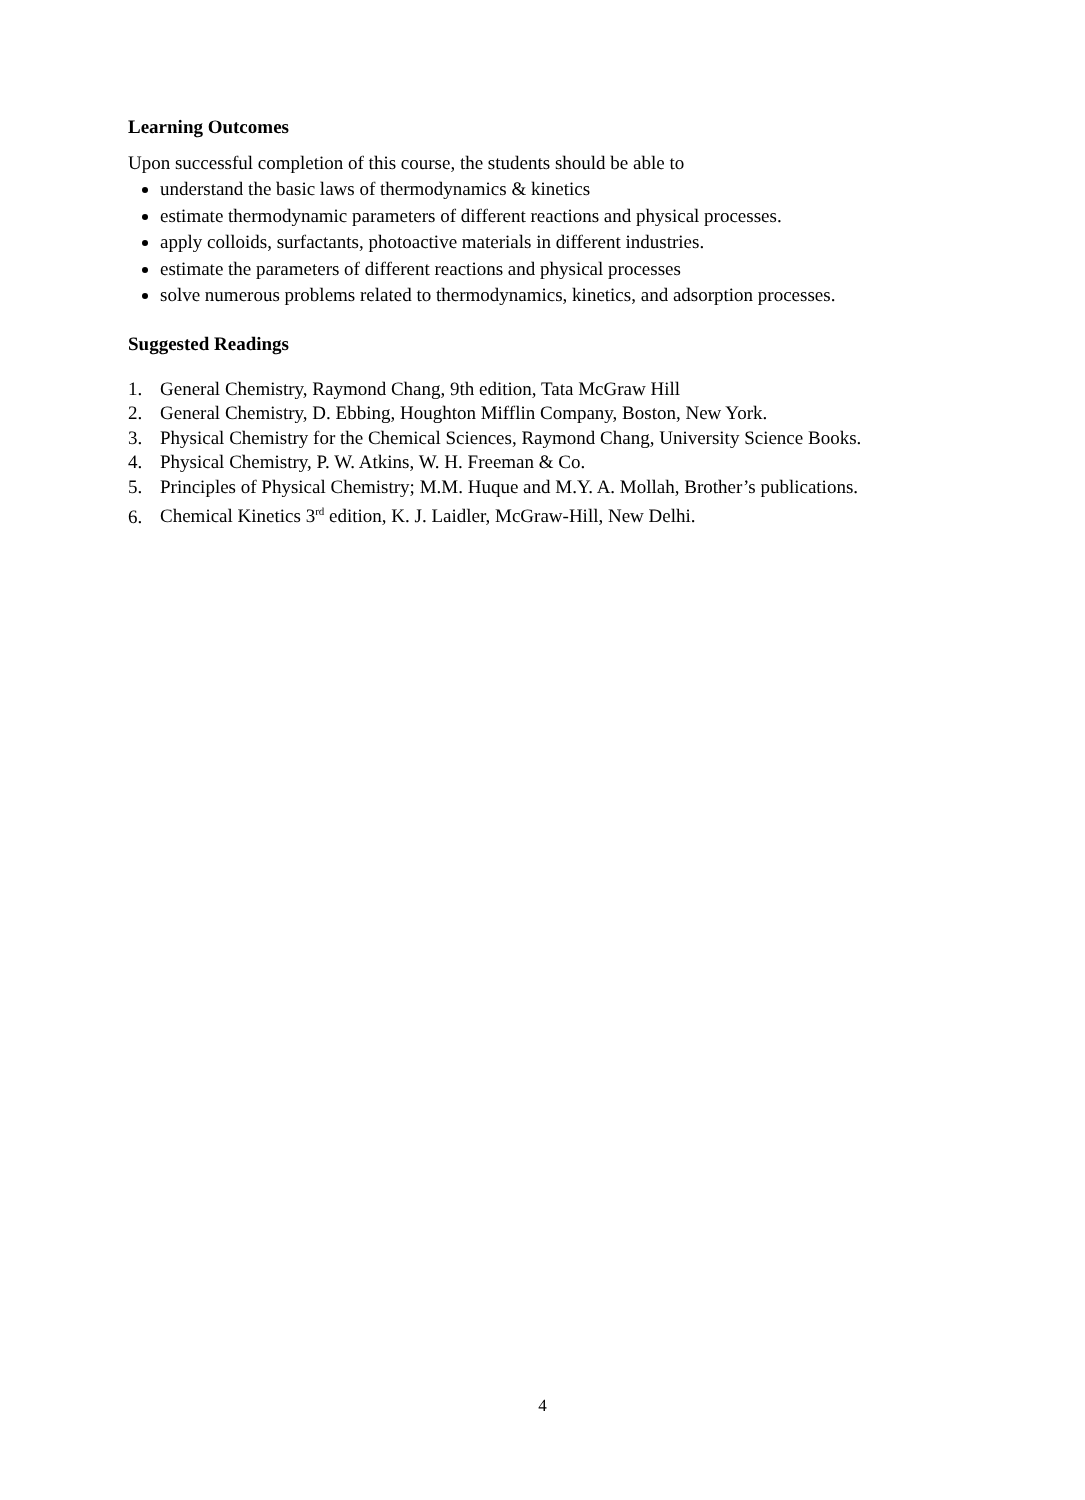Learning Outcomes
Upon successful completion of this course, the students should be able to
understand the basic laws of thermodynamics & kinetics
estimate thermodynamic parameters of different reactions and physical processes.
apply colloids, surfactants, photoactive materials in different industries.
estimate the parameters of different reactions and physical processes
solve numerous problems related to thermodynamics, kinetics, and adsorption processes.
Suggested Readings
1. General Chemistry, Raymond Chang, 9th edition, Tata McGraw Hill
2. General Chemistry, D. Ebbing, Houghton Mifflin Company, Boston, New York.
3. Physical Chemistry for the Chemical Sciences, Raymond Chang, University Science Books.
4. Physical Chemistry, P. W. Atkins, W. H. Freeman & Co.
5. Principles of Physical Chemistry; M.M. Huque and M.Y. A. Mollah, Brother’s publications.
6. Chemical Kinetics 3<sup>rd</sup> edition, K. J. Laidler, McGraw-Hill, New Delhi.
4